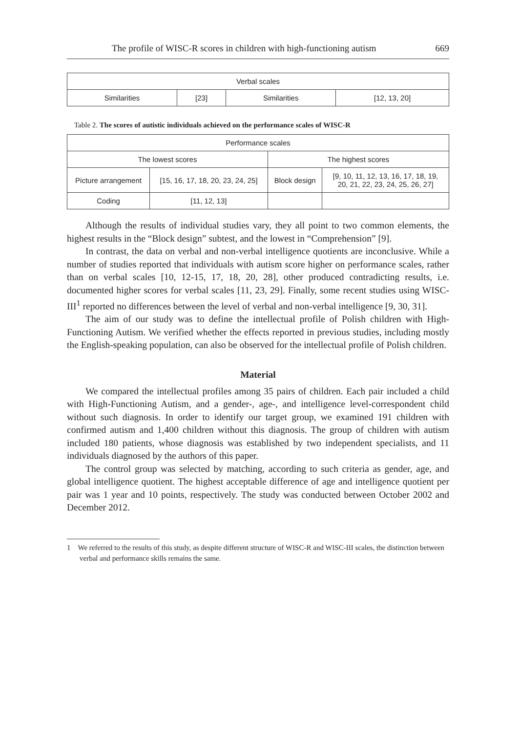The profile of WISC-R scores in children with high-functioning autism 669
| Verbal scales | | | |
| --- | --- | --- | --- |
| Similarities | [23] | Similarities | [12, 13, 20] |
Table 2. The scores of autistic individuals achieved on the performance scales of WISC-R
| Performance scales | | | |
| --- | --- | --- | --- |
| The lowest scores | | The highest scores | |
| Picture arrangement | [15, 16, 17, 18, 20, 23, 24, 25] | Block design | [9, 10, 11, 12, 13, 16, 17, 18, 19, 20, 21, 22, 23, 24, 25, 26, 27] |
| Coding | [11, 12, 13] | | |
Although the results of individual studies vary, they all point to two common elements, the highest results in the “Block design” subtest, and the lowest in “Comprehension” [9].
In contrast, the data on verbal and non-verbal intelligence quotients are inconclusive. While a number of studies reported that individuals with autism score higher on performance scales, rather than on verbal scales [10, 12-15, 17, 18, 20, 28], other produced contradicting results, i.e. documented higher scores for verbal scales [11, 23, 29]. Finally, some recent studies using WISC-III<sup>1</sup> reported no differences between the level of verbal and non-verbal intelligence [9, 30, 31].
The aim of our study was to define the intellectual profile of Polish children with High-Functioning Autism. We verified whether the effects reported in previous studies, including mostly the English-speaking population, can also be observed for the intellectual profile of Polish children.
Material
We compared the intellectual profiles among 35 pairs of children. Each pair included a child with High-Functioning Autism, and a gender-, age-, and intelligence level-correspondent child without such diagnosis. In order to identify our target group, we examined 191 children with confirmed autism and 1,400 children without this diagnosis. The group of children with autism included 180 patients, whose diagnosis was established by two independent specialists, and 11 individuals diagnosed by the authors of this paper.
The control group was selected by matching, according to such criteria as gender, age, and global intelligence quotient. The highest acceptable difference of age and intelligence quotient per pair was 1 year and 10 points, respectively. The study was conducted between October 2002 and December 2012.
1 We referred to the results of this study, as despite different structure of WISC-R and WISC-III scales, the distinction between verbal and performance skills remains the same.